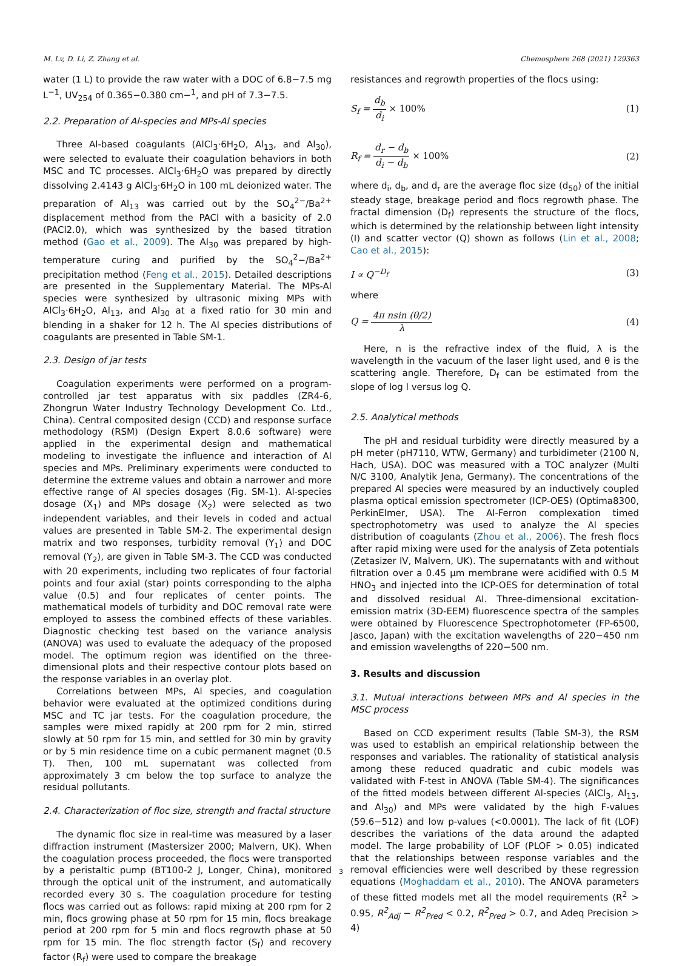M. Lv, D. Li, Z. Zhang et al. Chemosphere 268 (2021) 129363
water (1 L) to provide the raw water with a DOC of 6.8−7.5 mg L<sup>−1</sup>, UV<sub>254</sub> of 0.365−0.380 cm−<sup>1</sup>, and pH of 7.3−7.5.
2.2. Preparation of Al-species and MPs-Al species
Three Al-based coagulants (AlCl<sub>3</sub>·6H<sub>2</sub>O, Al<sub>13</sub>, and Al<sub>30</sub>), were selected to evaluate their coagulation behaviors in both MSC and TC processes. AlCl<sub>3</sub>·6H<sub>2</sub>O was prepared by directly dissolving 2.4143 g AlCl<sub>3</sub>·6H<sub>2</sub>O in 100 mL deionized water. The preparation of Al<sub>13</sub> was carried out by the SO<sub>4</sub><sup>2−</sup>/Ba<sup>2+</sup> displacement method from the PACl with a basicity of 2.0 (PACl2.0), which was synthesized by the based titration method (Gao et al., 2009). The Al<sub>30</sub> was prepared by high-temperature curing and purified by the SO<sub>4</sub><sup>2</sup>−/Ba<sup>2+</sup> precipitation method (Feng et al., 2015). Detailed descriptions are presented in the Supplementary Material. The MPs-Al species were synthesized by ultrasonic mixing MPs with AlCl<sub>3</sub>·6H<sub>2</sub>O, Al<sub>13</sub>, and Al<sub>30</sub> at a fixed ratio for 30 min and blending in a shaker for 12 h. The Al species distributions of coagulants are presented in Table SM-1.
2.3. Design of jar tests
Coagulation experiments were performed on a program-controlled jar test apparatus with six paddles (ZR4-6, Zhongrun Water Industry Technology Development Co. Ltd., China). Central composited design (CCD) and response surface methodology (RSM) (Design Expert 8.0.6 software) were applied in the experimental design and mathematical modeling to investigate the influence and interaction of Al species and MPs. Preliminary experiments were conducted to determine the extreme values and obtain a narrower and more effective range of Al species dosages (Fig. SM-1). Al-species dosage (X<sub>1</sub>) and MPs dosage (X<sub>2</sub>) were selected as two independent variables, and their levels in coded and actual values are presented in Table SM-2. The experimental design matrix and two responses, turbidity removal (Y<sub>1</sub>) and DOC removal (Y<sub>2</sub>), are given in Table SM-3. The CCD was conducted with 20 experiments, including two replicates of four factorial points and four axial (star) points corresponding to the alpha value (0.5) and four replicates of center points. The mathematical models of turbidity and DOC removal rate were employed to assess the combined effects of these variables. Diagnostic checking test based on the variance analysis (ANOVA) was used to evaluate the adequacy of the proposed model. The optimum region was identified on the three-dimensional plots and their respective contour plots based on the response variables in an overlay plot.
Correlations between MPs, Al species, and coagulation behavior were evaluated at the optimized conditions during MSC and TC jar tests. For the coagulation procedure, the samples were mixed rapidly at 200 rpm for 2 min, stirred slowly at 50 rpm for 15 min, and settled for 30 min by gravity or by 5 min residence time on a cubic permanent magnet (0.5 T). Then, 100 mL supernatant was collected from approximately 3 cm below the top surface to analyze the residual pollutants.
2.4. Characterization of floc size, strength and fractal structure
The dynamic floc size in real-time was measured by a laser diffraction instrument (Mastersizer 2000; Malvern, UK). When the coagulation process proceeded, the flocs were transported by a peristaltic pump (BT100-2 J, Longer, China), monitored through the optical unit of the instrument, and automatically recorded every 30 s. The coagulation procedure for testing flocs was carried out as follows: rapid mixing at 200 rpm for 2 min, flocs growing phase at 50 rpm for 15 min, flocs breakage period at 200 rpm for 5 min and flocs regrowth phase at 50 rpm for 15 min. The floc strength factor (S<sub>f</sub>) and recovery factor (R<sub>f</sub>) were used to compare the breakage
resistances and regrowth properties of the flocs using:
S<sub>f</sub> = d<sub>b</sub> d<sub>i</sub> × 100% (1)
R<sub>f</sub> = d<sub>r</sub> − d<sub>b</sub> d<sub>i</sub> − d<sub>b</sub> × 100% (2)
where d<sub>i</sub>, d<sub>b</sub>, and d<sub>r</sub> are the average floc size (d<sub>50</sub>) of the initial steady stage, breakage period and flocs regrowth phase. The fractal dimension (D<sub>f</sub>) represents the structure of the flocs, which is determined by the relationship between light intensity (I) and scatter vector (Q) shown as follows (Lin et al., 2008; Cao et al., 2015):
I ∝ Q<sup>−D<sub>f</sub></sup> (3)
where
Q = 4π nsin (θ/2) λ (4)
Here, n is the refractive index of the fluid, λ is the wavelength in the vacuum of the laser light used, and θ is the scattering angle. Therefore, D<sub>f</sub> can be estimated from the slope of log I versus log Q.
2.5. Analytical methods
The pH and residual turbidity were directly measured by a pH meter (pH7110, WTW, Germany) and turbidimeter (2100 N, Hach, USA). DOC was measured with a TOC analyzer (Multi N/C 3100, Analytik Jena, Germany). The concentrations of the prepared Al species were measured by an inductively coupled plasma optical emission spectrometer (ICP-OES) (Optima8300, PerkinElmer, USA). The Al-Ferron complexation timed spectrophotometry was used to analyze the Al species distribution of coagulants (Zhou et al., 2006). The fresh flocs after rapid mixing were used for the analysis of Zeta potentials (Zetasizer IV, Malvern, UK). The supernatants with and without filtration over a 0.45 μm membrane were acidified with 0.5 M HNO<sub>3</sub> and injected into the ICP-OES for determination of total and dissolved residual Al. Three-dimensional excitation-emission matrix (3D-EEM) fluorescence spectra of the samples were obtained by Fluorescence Spectrophotometer (FP-6500, Jasco, Japan) with the excitation wavelengths of 220−450 nm and emission wavelengths of 220−500 nm.
3. Results and discussion
3.1. Mutual interactions between MPs and Al species in the MSC process
Based on CCD experiment results (Table SM-3), the RSM was used to establish an empirical relationship between the responses and variables. The rationality of statistical analysis among these reduced quadratic and cubic models was validated with F-test in ANOVA (Table SM-4). The significances of the fitted models between different Al-species (AlCl<sub>3</sub>, Al<sub>13</sub>, and Al<sub>30</sub>) and MPs were validated by the high F-values (59.6−512) and low p-values (<0.0001). The lack of fit (LOF) describes the variations of the data around the adapted model. The large probability of LOF (PLOF > 0.05) indicated that the relationships between response variables and the removal efficiencies were well described by these regression equations (Moghaddam et al., 2010). The ANOVA parameters of these fitted models met all the model requirements (R<sup>2</sup> > 0.95, R<sup>2</sup><sub>Adj</sub> − R<sup>2</sup><sub>Pred</sub> < 0.2, R<sup>2</sup><sub>Pred</sub> > 0.7, and Adeq Precision > 4)
3